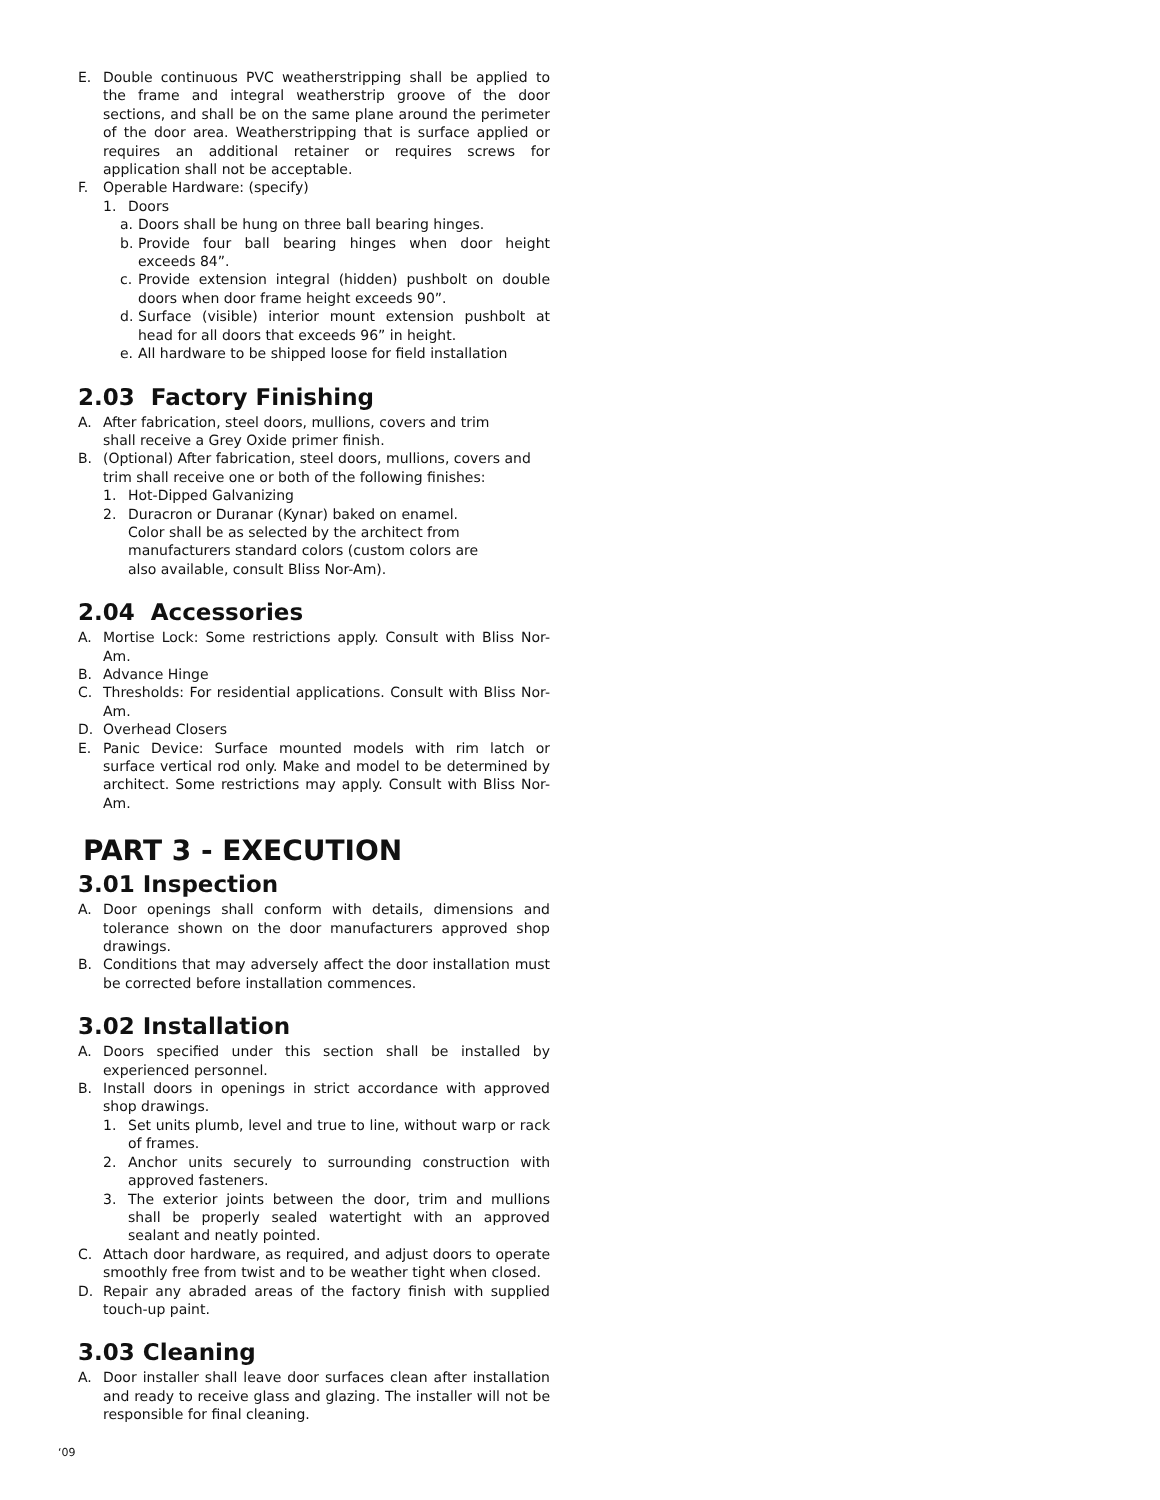E. Double continuous PVC weatherstripping shall be applied to the frame and integral weatherstrip groove of the door sections, and shall be on the same plane around the perimeter of the door area. Weatherstripping that is surface applied or requires an additional retainer or requires screws for application shall not be acceptable.
F. Operable Hardware: (specify)
1. Doors
a. Doors shall be hung on three ball bearing hinges.
b. Provide four ball bearing hinges when door height exceeds 84”.
c. Provide extension integral (hidden) pushbolt on double doors when door frame height exceeds 90”.
d. Surface (visible) interior mount extension pushbolt at head for all doors that exceeds 96” in height.
e. All hardware to be shipped loose for field installation
2.03 Factory Finishing
A. After fabrication, steel doors, mullions, covers and trim
shall receive a Grey Oxide primer finish.
B. (Optional) After fabrication, steel doors, mullions, covers and trim shall receive one or both of the following finishes:
1. Hot-Dipped Galvanizing
2. Duracron or Duranar (Kynar) baked on enamel.
Color shall be as selected by the architect from
manufacturers standard colors (custom colors are
also available, consult Bliss Nor-Am).
2.04 Accessories
A. Mortise Lock: Some restrictions apply. Consult with Bliss Nor-Am.
B. Advance Hinge
C. Thresholds: For residential applications. Consult with Bliss Nor-Am.
D. Overhead Closers
E. Panic Device: Surface mounted models with rim latch or surface vertical rod only. Make and model to be determined by architect. Some restrictions may apply. Consult with Bliss Nor-Am.
PART 3 - EXECUTION
3.01 Inspection
A. Door openings shall conform with details, dimensions and tolerance shown on the door manufacturers approved shop drawings.
B. Conditions that may adversely affect the door installation must be corrected before installation commences.
3.02 Installation
A. Doors specified under this section shall be installed by experienced personnel.
B. Install doors in openings in strict accordance with approved shop drawings.
1. Set units plumb, level and true to line, without warp or rack of frames.
2. Anchor units securely to surrounding construction with approved fasteners.
3. The exterior joints between the door, trim and mullions shall be properly sealed watertight with an approved sealant and neatly pointed.
C. Attach door hardware, as required, and adjust doors to operate smoothly free from twist and to be weather tight when closed.
D. Repair any abraded areas of the factory finish with supplied touch-up paint.
3.03 Cleaning
A. Door installer shall leave door surfaces clean after installation and ready to receive glass and glazing. The installer will not be responsible for final cleaning.
‘09